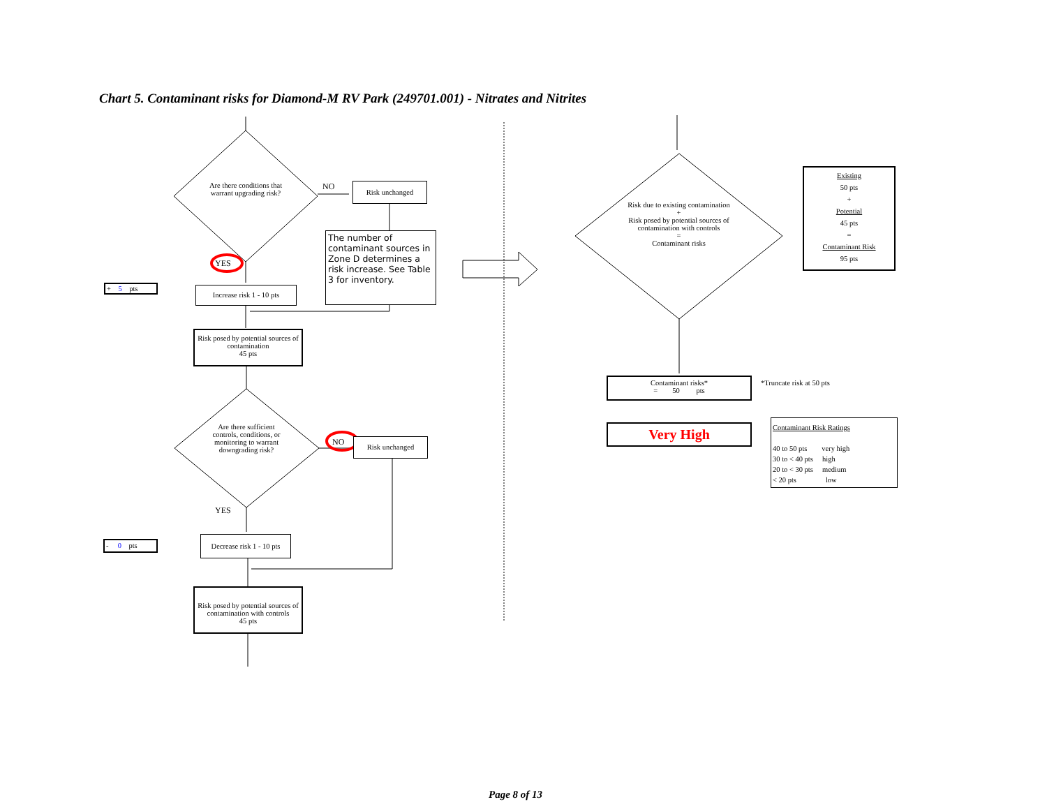Chart 5. Contaminant risks for Diamond-M RV Park (249701.001) - Nitrates and Nitrites
Are there conditions that warrant upgrading risk?
NO Risk unchanged
The number of contaminant sources in Zone D determines a risk increase. See Table 3 for inventory.
YES
+ 5 pts
Increase risk 1 - 10 pts
Risk posed by potential sources of contamination
45 pts
Are there sufficient controls, conditions, or monitoring to warrant downgrading risk?
NO Risk unchanged
YES
- 0 pts
Decrease risk 1 - 10 pts
Risk posed by potential sources of contamination with controls
45 pts
Risk due to existing contamination
+
Risk posed by potential sources of contamination with controls
=
Contaminant risks
Existing
50 pts
+
Potential
45 pts
=
Contaminant Risk
95 pts
Contaminant risks*
= 50 pts
*Truncate risk at 50 pts
Very High
Contaminant Risk Ratings
40 to 50 pts very high
30 to < 40 pts high
20 to < 30 pts medium
< 20 pts low
Page 8 of 13